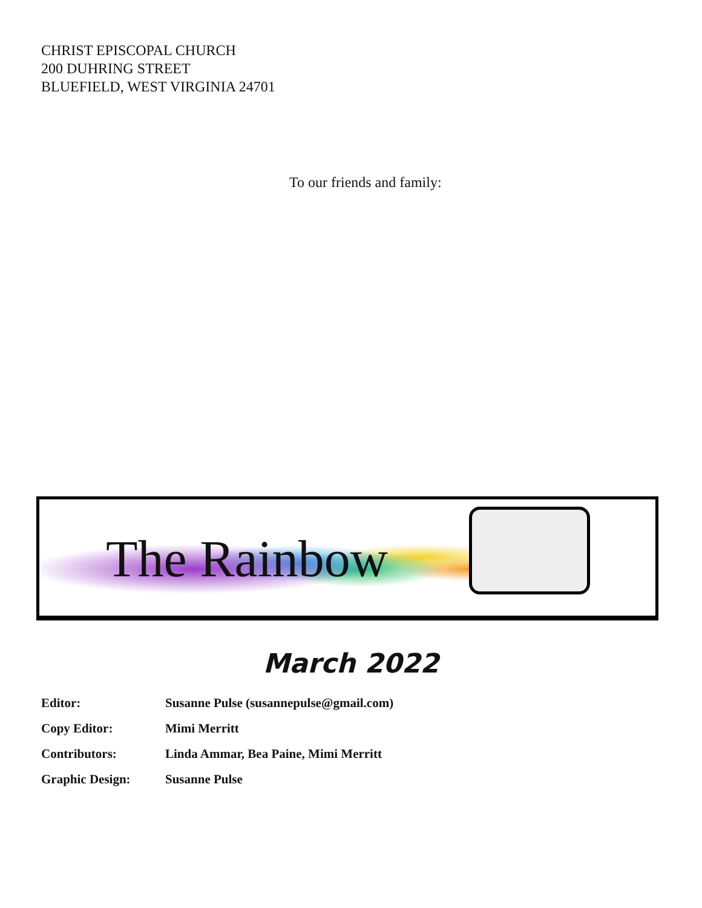CHRIST EPISCOPAL CHURCH
200 DUHRING STREET
BLUEFIELD, WEST VIRGINIA 24701
To our friends and family:
The Rainbow
March 2022
| Editor: | Susanne Pulse (susannepulse@gmail.com) |
| Copy Editor: | Mimi Merritt |
| Contributors: | Linda Ammar, Bea Paine, Mimi Merritt |
| Graphic Design: | Susanne Pulse |